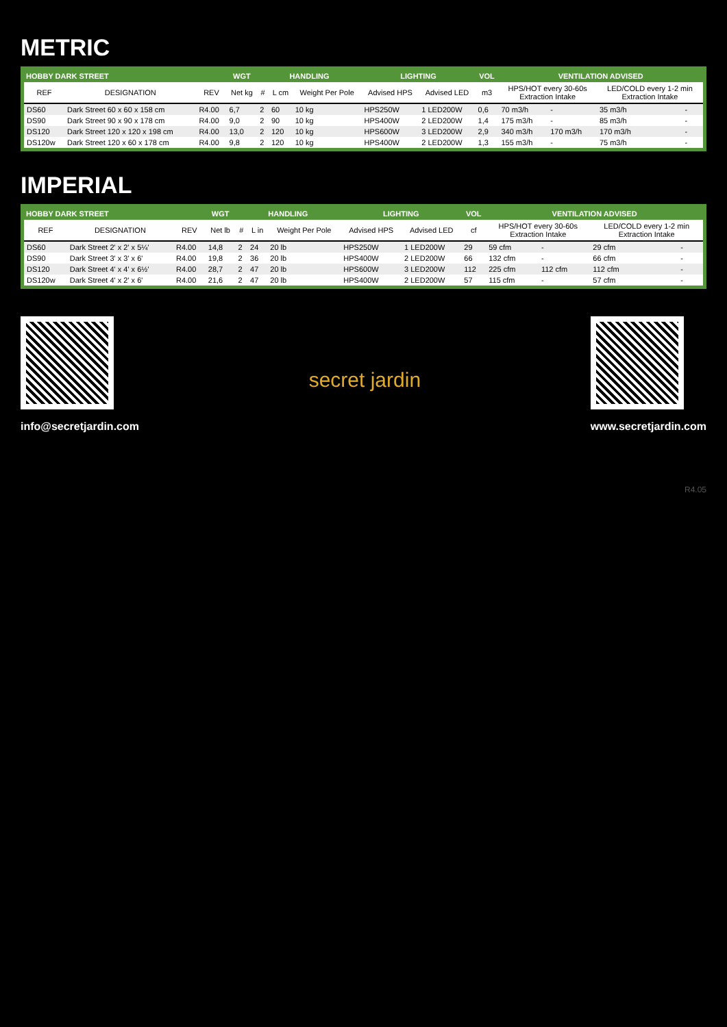METRIC
| HOBBY DARK STREET | | | WGT | HANDLING | | | LIGHTING | | VOL | VENTILATION ADVISED | | | |
| --- | --- | --- | --- | --- | --- | --- | --- | --- | --- | --- | --- | --- | --- |
| REF | DESIGNATION | REV | Net kg | # | L cm | Weight Per Pole | Advised HPS | Advised LED | m3 | HPS/HOT every 30-60s Extraction Intake | | LED/COLD every 1-2 min Extraction Intake | |
| DS60 | Dark Street 60 x 60 x 158 cm | R4.00 | 6,7 | 2 | 60 | 10 kg | HPS250W | 1 LED200W | 0,6 | 70 m3/h | - | 35 m3/h | - |
| DS90 | Dark Street 90 x 90 x 178 cm | R4.00 | 9,0 | 2 | 90 | 10 kg | HPS400W | 2 LED200W | 1,4 | 175 m3/h | - | 85 m3/h | - |
| DS120 | Dark Street 120 x 120 x 198 cm | R4.00 | 13,0 | 2 | 120 | 10 kg | HPS600W | 3 LED200W | 2,9 | 340 m3/h | 170 m3/h | 170 m3/h | - |
| DS120w | Dark Street 120 x 60 x 178 cm | R4.00 | 9,8 | 2 | 120 | 10 kg | HPS400W | 2 LED200W | 1,3 | 155 m3/h | - | 75 m3/h | - |
IMPERIAL
| HOBBY DARK STREET | | | WGT | HANDLING | | | LIGHTING | | VOL | VENTILATION ADVISED | | | |
| --- | --- | --- | --- | --- | --- | --- | --- | --- | --- | --- | --- | --- | --- |
| REF | DESIGNATION | REV | Net lb | # | L in | Weight Per Pole | Advised HPS | Advised LED | cf | HPS/HOT every 30-60s Extraction Intake | | LED/COLD every 1-2 min Extraction Intake | |
| DS60 | Dark Street 2' x 2' x 5¼' | R4.00 | 14,8 | 2 | 24 | 20 lb | HPS250W | 1 LED200W | 29 | 59 cfm | - | 29 cfm | - |
| DS90 | Dark Street 3' x 3' x 6' | R4.00 | 19,8 | 2 | 36 | 20 lb | HPS400W | 2 LED200W | 66 | 132 cfm | - | 66 cfm | - |
| DS120 | Dark Street 4' x 4' x 6½' | R4.00 | 28,7 | 2 | 47 | 20 lb | HPS600W | 3 LED200W | 112 | 225 cfm | 112 cfm | 112 cfm | - |
| DS120w | Dark Street 4' x 2' x 6' | R4.00 | 21,6 | 2 | 47 | 20 lb | HPS400W | 2 LED200W | 57 | 115 cfm | - | 57 cfm | - |
info@secretjardin.com
secret jardin
www.secretjardin.com
R4.05